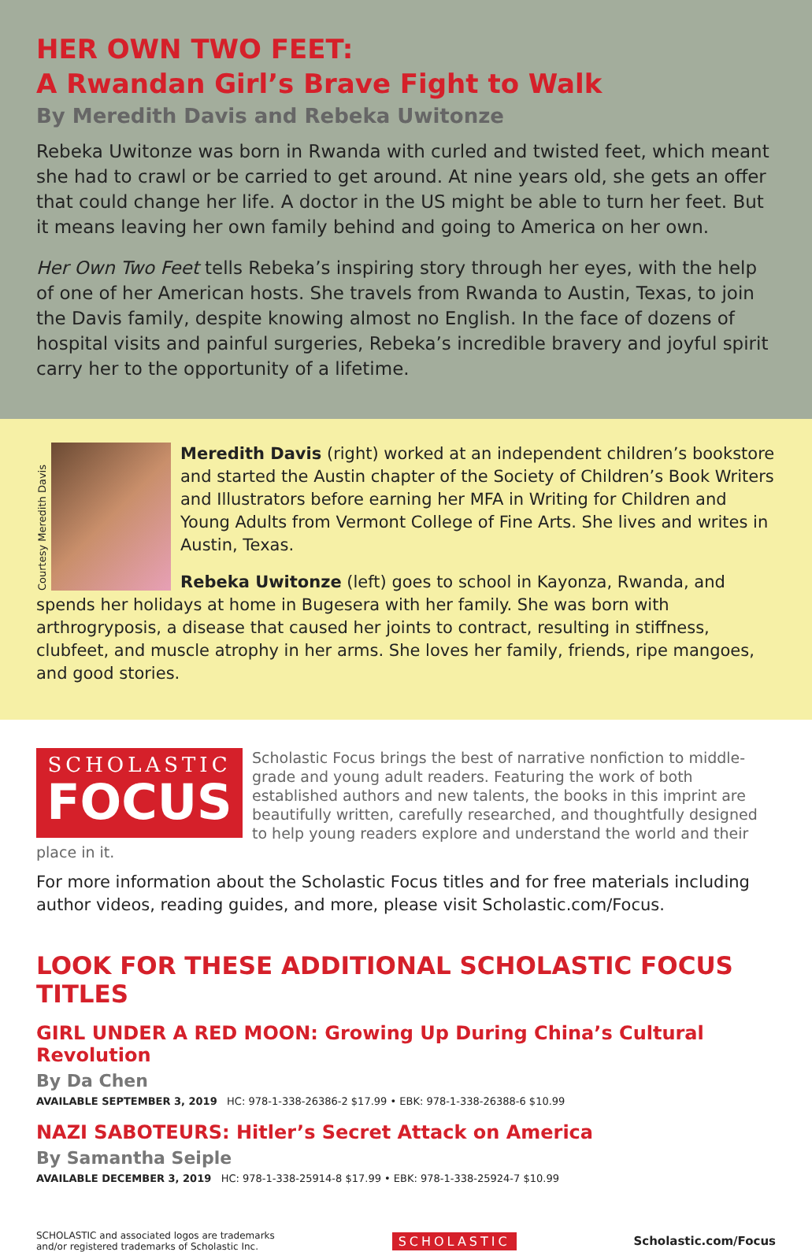HER OWN TWO FEET:
A Rwandan Girl’s Brave Fight to Walk
By Meredith Davis and Rebeka Uwitonze
Rebeka Uwitonze was born in Rwanda with curled and twisted feet, which meant she had to crawl or be carried to get around. At nine years old, she gets an offer that could change her life. A doctor in the US might be able to turn her feet. But it means leaving her own family behind and going to America on her own.
Her Own Two Feet tells Rebeka’s inspiring story through her eyes, with the help of one of her American hosts. She travels from Rwanda to Austin, Texas, to join the Davis family, despite knowing almost no English. In the face of dozens of hospital visits and painful surgeries, Rebeka’s incredible bravery and joyful spirit carry her to the opportunity of a lifetime.
Courtesy Meredith Davis
Meredith Davis (right) worked at an independent children’s bookstore and started the Austin chapter of the Society of Children’s Book Writers and Illustrators before earning her MFA in Writing for Children and Young Adults from Vermont College of Fine Arts. She lives and writes in Austin, Texas.
Rebeka Uwitonze (left) goes to school in Kayonza, Rwanda, and spends her holidays at home in Bugesera with her family. She was born with arthrogryposis, a disease that caused her joints to contract, resulting in stiffness, clubfeet, and muscle atrophy in her arms. She loves her family, friends, ripe mangoes, and good stories.
SCHOLASTIC
FOCUS
Scholastic Focus brings the best of narrative nonfiction to middle-grade and young adult readers. Featuring the work of both established authors and new talents, the books in this imprint are beautifully written, carefully researched, and thoughtfully designed to help young readers explore and understand the world and their place in it.
For more information about the Scholastic Focus titles and for free materials including author videos, reading guides, and more, please visit Scholastic.com/Focus.
LOOK FOR THESE ADDITIONAL SCHOLASTIC FOCUS TITLES
GIRL UNDER A RED MOON: Growing Up During China’s Cultural Revolution
By Da Chen
AVAILABLE SEPTEMBER 3, 2019 HC: 978-1-338-26386-2 $17.99 • EBK: 978-1-338-26388-6 $10.99
NAZI SABOTEURS: Hitler’s Secret Attack on America
By Samantha Seiple
AVAILABLE DECEMBER 3, 2019 HC: 978-1-338-25914-8 $17.99 • EBK: 978-1-338-25924-7 $10.99
SCHOLASTIC and associated logos are trademarks
and/or registered trademarks of Scholastic Inc.
SCHOLASTIC Scholastic.com/Focus